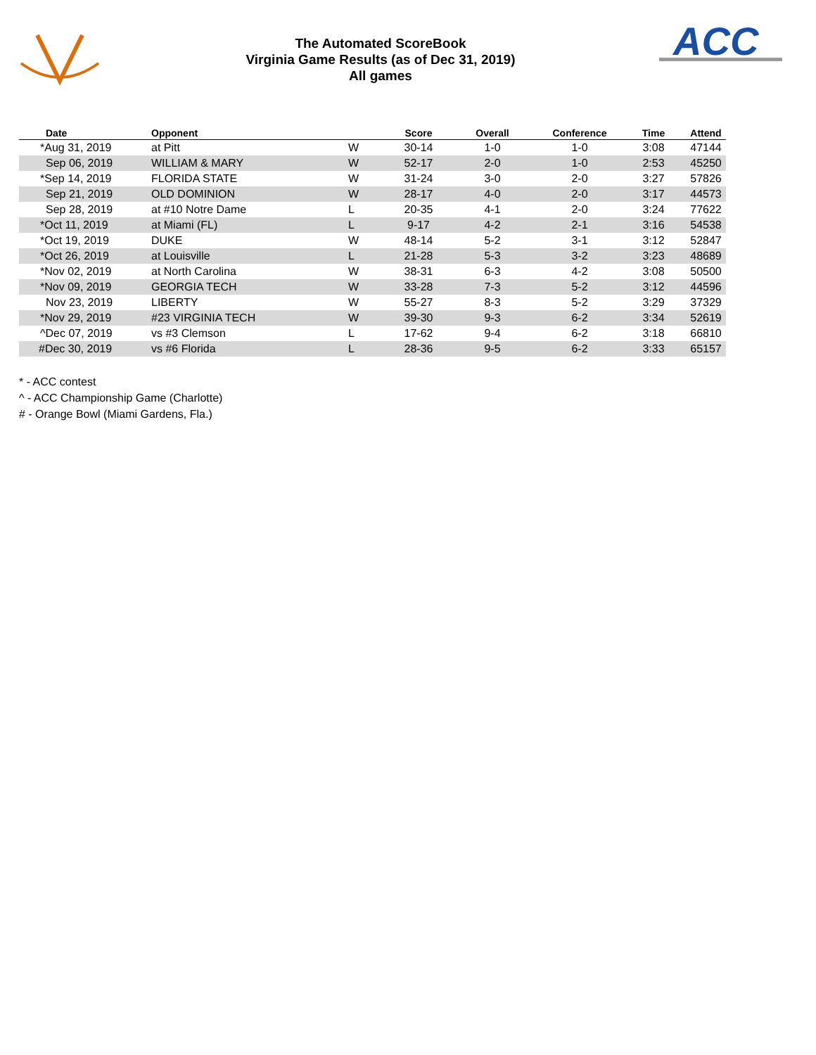The Automated ScoreBook
Virginia Game Results (as of Dec 31, 2019)
All games
ACC
| Date | Opponent | | Score | Overall | Conference | Time | Attend |
| --- | --- | --- | --- | --- | --- | --- | --- |
| *Aug 31, 2019 | at Pitt | W | 30-14 | 1-0 | 1-0 | 3:08 | 47144 |
| Sep 06, 2019 | WILLIAM & MARY | W | 52-17 | 2-0 | 1-0 | 2:53 | 45250 |
| *Sep 14, 2019 | FLORIDA STATE | W | 31-24 | 3-0 | 2-0 | 3:27 | 57826 |
| Sep 21, 2019 | OLD DOMINION | W | 28-17 | 4-0 | 2-0 | 3:17 | 44573 |
| Sep 28, 2019 | at #10 Notre Dame | L | 20-35 | 4-1 | 2-0 | 3:24 | 77622 |
| *Oct 11, 2019 | at Miami (FL) | L | 9-17 | 4-2 | 2-1 | 3:16 | 54538 |
| *Oct 19, 2019 | DUKE | W | 48-14 | 5-2 | 3-1 | 3:12 | 52847 |
| *Oct 26, 2019 | at Louisville | L | 21-28 | 5-3 | 3-2 | 3:23 | 48689 |
| *Nov 02, 2019 | at North Carolina | W | 38-31 | 6-3 | 4-2 | 3:08 | 50500 |
| *Nov 09, 2019 | GEORGIA TECH | W | 33-28 | 7-3 | 5-2 | 3:12 | 44596 |
| Nov 23, 2019 | LIBERTY | W | 55-27 | 8-3 | 5-2 | 3:29 | 37329 |
| *Nov 29, 2019 | #23 VIRGINIA TECH | W | 39-30 | 9-3 | 6-2 | 3:34 | 52619 |
| ^Dec 07, 2019 | vs #3 Clemson | L | 17-62 | 9-4 | 6-2 | 3:18 | 66810 |
| #Dec 30, 2019 | vs #6 Florida | L | 28-36 | 9-5 | 6-2 | 3:33 | 65157 |
* - ACC contest
^ - ACC Championship Game (Charlotte)
# - Orange Bowl (Miami Gardens, Fla.)